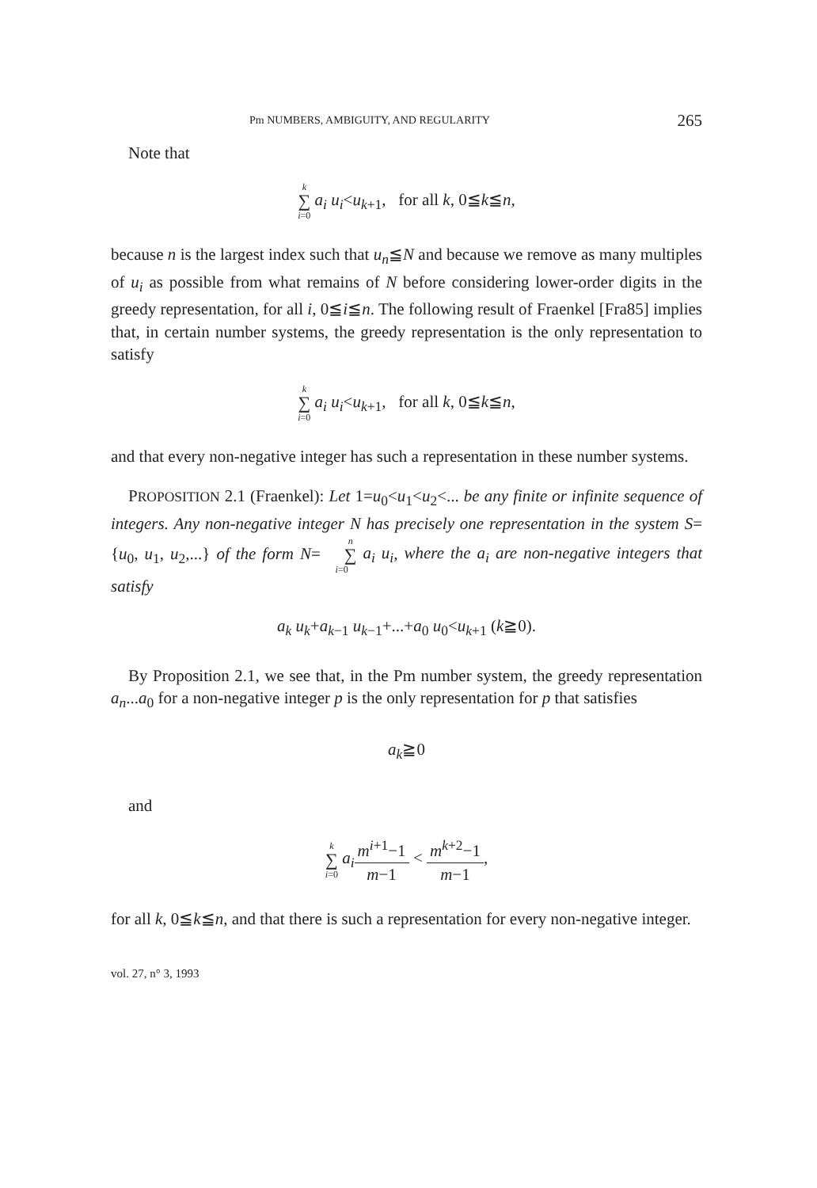Pm NUMBERS, AMBIGUITY, AND REGULARITY 265
Note that
k ∑ i=0 a<sub>i</sub> u<sub>i</sub><u<sub>k+1</sub>, for all k, 0≦k≦n,
because n is the largest index such that u<sub>n</sub>≦N and because we remove as many multiples of u<sub>i</sub> as possible from what remains of N before considering lower-order digits in the greedy representation, for all i, 0≦i≦n. The following result of Fraenkel [Fra85] implies that, in certain number systems, the greedy representation is the only representation to satisfy
k ∑ i=0 a<sub>i</sub> u<sub>i</sub><u<sub>k+1</sub>, for all k, 0≦k≦n,
and that every non-negative integer has such a representation in these number systems.
PROPOSITION 2.1 (Fraenkel): Let 1=u<sub>0</sub><u<sub>1</sub><u<sub>2</sub><... be any finite or infinite sequence of integers. Any non-negative integer N has precisely one representation in the system S={u<sub>0</sub>, u<sub>1</sub>, u<sub>2</sub>,...} of the form N= n ∑ i=0 a<sub>i</sub> u<sub>i</sub>, where the a<sub>i</sub> are non-negative integers that satisfy
a<sub>k</sub> u<sub>k</sub>+a<sub>k−1</sub> u<sub>k−1</sub>+...+a<sub>0</sub> u<sub>0</sub><u<sub>k+1</sub> (k≧0).
By Proposition 2.1, we see that, in the Pm number system, the greedy representation a<sub>n</sub>...a<sub>0</sub> for a non-negative integer p is the only representation for p that satisfies
a<sub>k</sub>≧0
and
k ∑ i=0 a<sub>i</sub> m<sup>i+1</sup>−1 m−1 < m<sup>k+2</sup>−1 m−1,
for all k, 0≦k≦n, and that there is such a representation for every non-negative integer.
vol. 27, n° 3, 1993